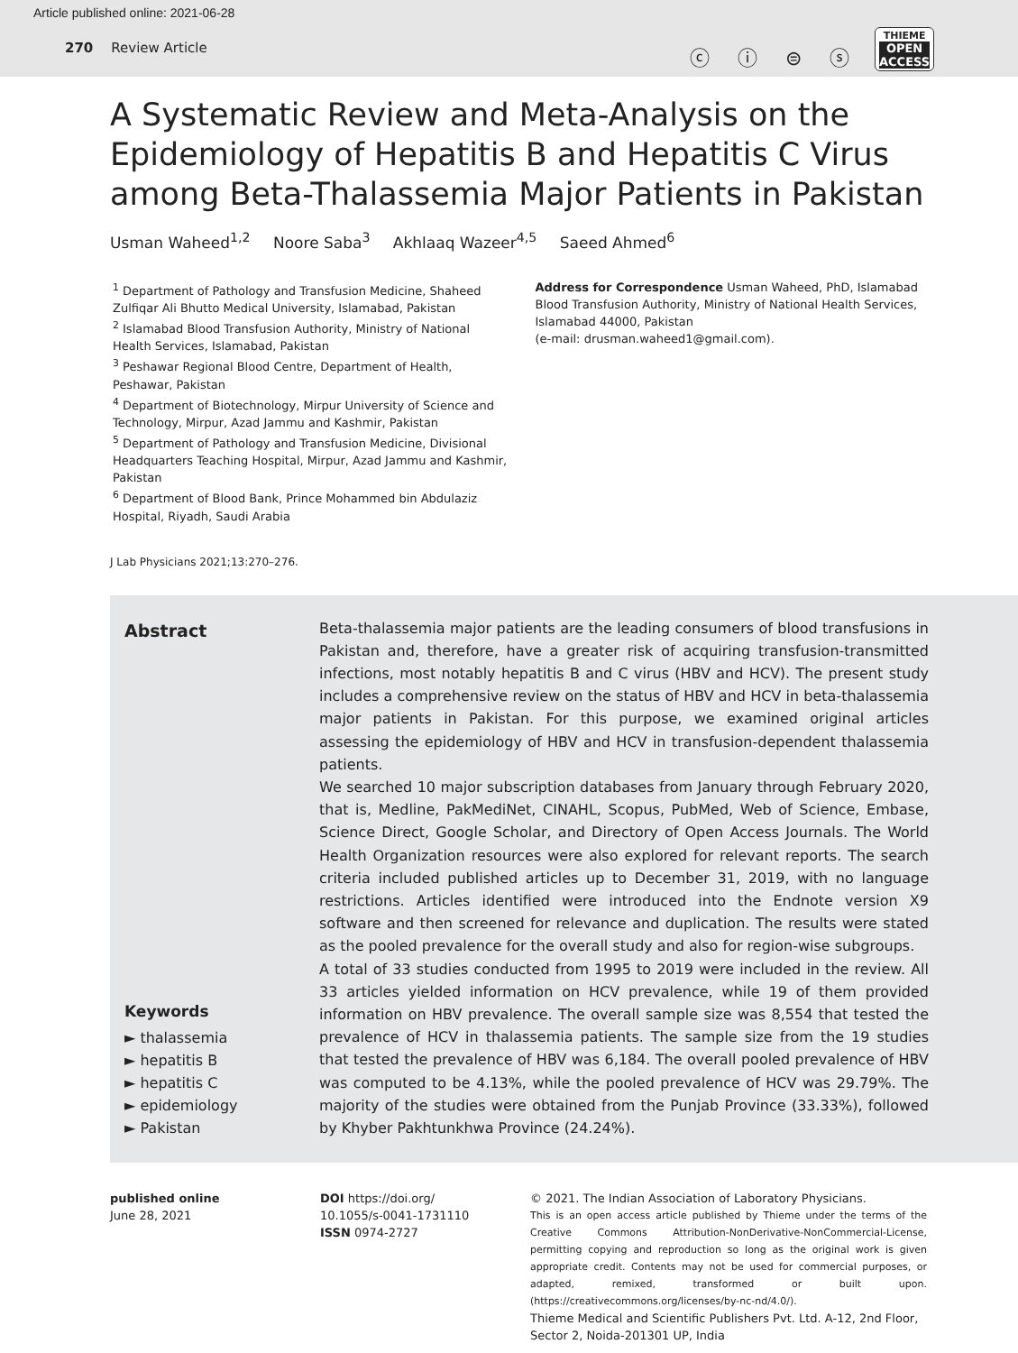Article published online: 2021-06-28
270 Review Article
ⓒ ⓘ ⊜ ⓢ
THIEME
OPEN
ACCESS
A Systematic Review and Meta-Analysis on the Epidemiology of Hepatitis B and Hepatitis C Virus among Beta-Thalassemia Major Patients in Pakistan
Usman Waheed<sup>1,2</sup> Noore Saba<sup>3</sup> Akhlaaq Wazeer<sup>4,5</sup> Saeed Ahmed<sup>6</sup>
<sup>1</sup> Department of Pathology and Transfusion Medicine, Shaheed Zulfiqar Ali Bhutto Medical University, Islamabad, Pakistan
<sup>2</sup> Islamabad Blood Transfusion Authority, Ministry of National Health Services, Islamabad, Pakistan
<sup>3</sup> Peshawar Regional Blood Centre, Department of Health, Peshawar, Pakistan
<sup>4</sup> Department of Biotechnology, Mirpur University of Science and Technology, Mirpur, Azad Jammu and Kashmir, Pakistan
<sup>5</sup> Department of Pathology and Transfusion Medicine, Divisional Headquarters Teaching Hospital, Mirpur, Azad Jammu and Kashmir, Pakistan
<sup>6</sup> Department of Blood Bank, Prince Mohammed bin Abdulaziz Hospital, Riyadh, Saudi Arabia
Address for Correspondence Usman Waheed, PhD, Islamabad Blood Transfusion Authority, Ministry of National Health Services, Islamabad 44000, Pakistan
(e-mail: drusman.waheed1@gmail.com).
J Lab Physicians 2021;13:270–276.
Abstract
Keywords
► thalassemia
► hepatitis B
► hepatitis C
► epidemiology
► Pakistan
Beta-thalassemia major patients are the leading consumers of blood transfusions in Pakistan and, therefore, have a greater risk of acquiring transfusion-transmitted infections, most notably hepatitis B and C virus (HBV and HCV). The present study includes a comprehensive review on the status of HBV and HCV in beta-thalassemia major patients in Pakistan. For this purpose, we examined original articles assessing the epidemiology of HBV and HCV in transfusion-dependent thalassemia patients.
We searched 10 major subscription databases from January through February 2020, that is, Medline, PakMediNet, CINAHL, Scopus, PubMed, Web of Science, Embase, Science Direct, Google Scholar, and Directory of Open Access Journals. The World Health Organization resources were also explored for relevant reports. The search criteria included published articles up to December 31, 2019, with no language restrictions. Articles identified were introduced into the Endnote version X9 software and then screened for relevance and duplication. The results were stated as the pooled prevalence for the overall study and also for region-wise subgroups.
A total of 33 studies conducted from 1995 to 2019 were included in the review. All 33 articles yielded information on HCV prevalence, while 19 of them provided information on HBV prevalence. The overall sample size was 8,554 that tested the prevalence of HCV in thalassemia patients. The sample size from the 19 studies that tested the prevalence of HBV was 6,184. The overall pooled prevalence of HBV was computed to be 4.13%, while the pooled prevalence of HCV was 29.79%. The majority of the studies were obtained from the Punjab Province (33.33%), followed by Khyber Pakhtunkhwa Province (24.24%).
published online
June 28, 2021
DOI https://doi.org/
10.1055/s-0041-1731110
ISSN 0974-2727
© 2021. The Indian Association of Laboratory Physicians.
This is an open access article published by Thieme under the terms of the Creative Commons Attribution-NonDerivative-NonCommercial-License, permitting copying and reproduction so long as the original work is given appropriate credit. Contents may not be used for commercial purposes, or adapted, remixed, transformed or built upon. (https://creativecommons.org/licenses/by-nc-nd/4.0/).
Thieme Medical and Scientific Publishers Pvt. Ltd. A-12, 2nd Floor, Sector 2, Noida-201301 UP, India